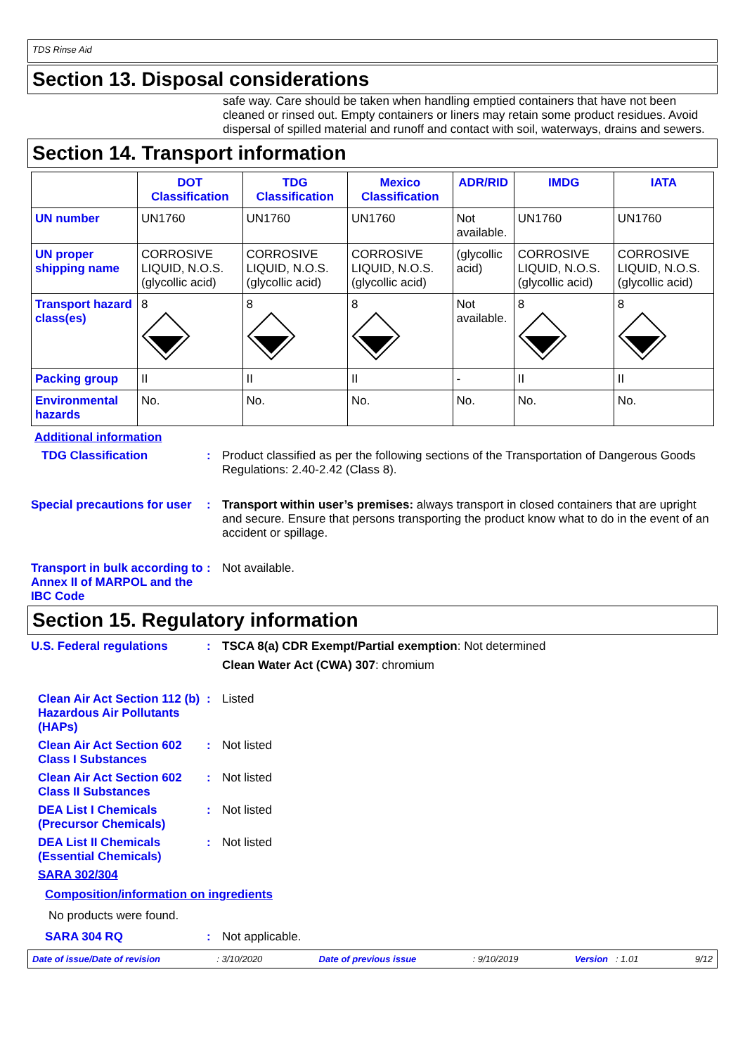TDS Rinse Aid
Section 13. Disposal considerations
safe way. Care should be taken when handling emptied containers that have not been cleaned or rinsed out. Empty containers or liners may retain some product residues. Avoid dispersal of spilled material and runoff and contact with soil, waterways, drains and sewers.
Section 14. Transport information
| | DOT Classification | TDG Classification | Mexico Classification | ADR/RID | IMDG | IATA |
| --- | --- | --- | --- | --- | --- | --- |
| UN number | UN1760 | UN1760 | UN1760 | Not available. | UN1760 | UN1760 |
| UN proper shipping name | CORROSIVE LIQUID, N.O.S. (glycollic acid) | CORROSIVE LIQUID, N.O.S. (glycollic acid) | CORROSIVE LIQUID, N.O.S. (glycollic acid) | (glycollic acid) | CORROSIVE LIQUID, N.O.S. (glycollic acid) | CORROSIVE LIQUID, N.O.S. (glycollic acid) |
| Transport hazard class(es) | 8 | 8 | 8 | Not available. | 8 | 8 |
| Packing group | II | II | II | - | II | II |
| Environmental hazards | No. | No. | No. | No. | No. | No. |
Additional information
TDG Classification : Product classified as per the following sections of the Transportation of Dangerous Goods Regulations: 2.40-2.42 (Class 8).
Special precautions for user
: Transport within user’s premises: always transport in closed containers that are upright and secure. Ensure that persons transporting the product know what to do in the event of an accident or spillage.
Transport in bulk according to Annex II of MARPOL and the IBC Code
: Not available.
Section 15. Regulatory information
U.S. Federal regulations : TSCA 8(a) CDR Exempt/Partial exemption: Not determined
Clean Water Act (CWA) 307: chromium
Clean Air Act Section 112 (b) Hazardous Air Pollutants (HAPs)
: Listed
Clean Air Act Section 602 Class I Substances
: Not listed
Clean Air Act Section 602 Class II Substances
: Not listed
DEA List I Chemicals (Precursor Chemicals)
: Not listed
DEA List II Chemicals (Essential Chemicals)
: Not listed
SARA 302/304
Composition/information on ingredients
No products were found.
SARA 304 RQ : Not applicable.
Date of issue/Date of revision: 3/10/2020 Date of previous issue: 9/10/2019 Version : 1.01 9/12